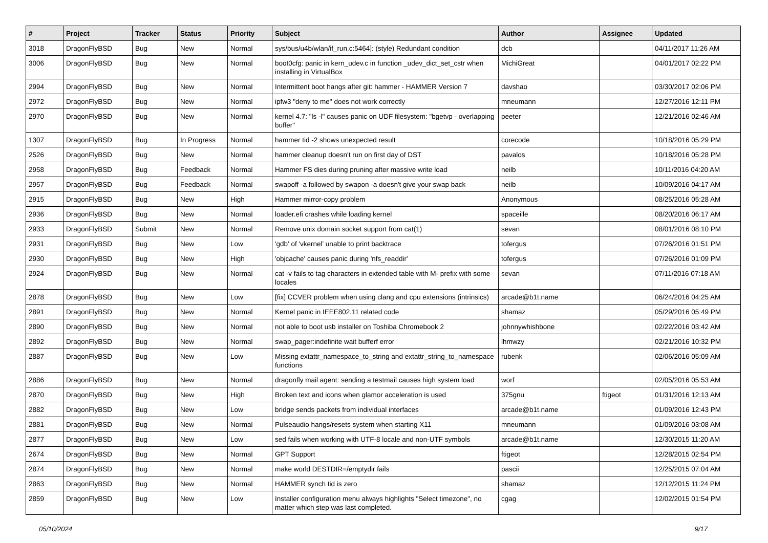| # | Project | Tracker | Status | Priority | Subject | Author | Assignee | Updated |
| --- | --- | --- | --- | --- | --- | --- | --- | --- |
| 3018 | DragonFlyBSD | Bug | New | Normal | sys/bus/u4b/wlan/if_run.c:5464]: (style) Redundant condition | dcb | | 04/11/2017 11:26 AM |
| 3006 | DragonFlyBSD | Bug | New | Normal | boot0cfg: panic in kern_udev.c in function _udev_dict_set_cstr when installing in VirtualBox | MichiGreat | | 04/01/2017 02:22 PM |
| 2994 | DragonFlyBSD | Bug | New | Normal | Intermittent boot hangs after git: hammer - HAMMER Version 7 | davshao | | 03/30/2017 02:06 PM |
| 2972 | DragonFlyBSD | Bug | New | Normal | ipfw3 "deny to me" does not work correctly | mneumann | | 12/27/2016 12:11 PM |
| 2970 | DragonFlyBSD | Bug | New | Normal | kernel 4.7: "ls -l" causes panic on UDF filesystem: "bgetvp - overlapping buffer" | peeter | | 12/21/2016 02:46 AM |
| 1307 | DragonFlyBSD | Bug | In Progress | Normal | hammer tid -2 shows unexpected result | corecode | | 10/18/2016 05:29 PM |
| 2526 | DragonFlyBSD | Bug | New | Normal | hammer cleanup doesn't run on first day of DST | pavalos | | 10/18/2016 05:28 PM |
| 2958 | DragonFlyBSD | Bug | Feedback | Normal | Hammer FS dies during pruning after massive write load | neilb | | 10/11/2016 04:20 AM |
| 2957 | DragonFlyBSD | Bug | Feedback | Normal | swapoff -a followed by swapon -a doesn't give your swap back | neilb | | 10/09/2016 04:17 AM |
| 2915 | DragonFlyBSD | Bug | New | High | Hammer mirror-copy problem | Anonymous | | 08/25/2016 05:28 AM |
| 2936 | DragonFlyBSD | Bug | New | Normal | loader.efi crashes while loading kernel | spaceille | | 08/20/2016 06:17 AM |
| 2933 | DragonFlyBSD | Submit | New | Normal | Remove unix domain socket support from cat(1) | sevan | | 08/01/2016 08:10 PM |
| 2931 | DragonFlyBSD | Bug | New | Low | 'gdb' of 'vkernel' unable to print backtrace | tofergus | | 07/26/2016 01:51 PM |
| 2930 | DragonFlyBSD | Bug | New | High | 'objcache' causes panic during 'nfs_readdir' | tofergus | | 07/26/2016 01:09 PM |
| 2924 | DragonFlyBSD | Bug | New | Normal | cat -v fails to tag characters in extended table with M- prefix with some locales | sevan | | 07/11/2016 07:18 AM |
| 2878 | DragonFlyBSD | Bug | New | Low | [fix] CCVER problem when using clang and cpu extensions (intrinsics) | arcade@b1t.name | | 06/24/2016 04:25 AM |
| 2891 | DragonFlyBSD | Bug | New | Normal | Kernel panic in IEEE802.11 related code | shamaz | | 05/29/2016 05:49 PM |
| 2890 | DragonFlyBSD | Bug | New | Normal | not able to boot usb installer on Toshiba Chromebook 2 | johnnywhishbone | | 02/22/2016 03:42 AM |
| 2892 | DragonFlyBSD | Bug | New | Normal | swap_pager:indefinite wait bufferf error | lhmwzy | | 02/21/2016 10:32 PM |
| 2887 | DragonFlyBSD | Bug | New | Low | Missing extattr_namespace_to_string and extattr_string_to_namespace functions | rubenk | | 02/06/2016 05:09 AM |
| 2886 | DragonFlyBSD | Bug | New | Normal | dragonfly mail agent: sending a testmail causes high system load | worf | | 02/05/2016 05:53 AM |
| 2870 | DragonFlyBSD | Bug | New | High | Broken text and icons when glamor acceleration is used | 375gnu | ftigeot | 01/31/2016 12:13 AM |
| 2882 | DragonFlyBSD | Bug | New | Low | bridge sends packets from individual interfaces | arcade@b1t.name | | 01/09/2016 12:43 PM |
| 2881 | DragonFlyBSD | Bug | New | Normal | Pulseaudio hangs/resets system when starting X11 | mneumann | | 01/09/2016 03:08 AM |
| 2877 | DragonFlyBSD | Bug | New | Low | sed fails when working with UTF-8 locale and non-UTF symbols | arcade@b1t.name | | 12/30/2015 11:20 AM |
| 2674 | DragonFlyBSD | Bug | New | Normal | GPT Support | ftigeot | | 12/28/2015 02:54 PM |
| 2874 | DragonFlyBSD | Bug | New | Normal | make world DESTDIR=/emptydir fails | pascii | | 12/25/2015 07:04 AM |
| 2863 | DragonFlyBSD | Bug | New | Normal | HAMMER synch tid is zero | shamaz | | 12/12/2015 11:24 PM |
| 2859 | DragonFlyBSD | Bug | New | Low | Installer configuration menu always highlights "Select timezone", no matter which step was last completed. | cgag | | 12/02/2015 01:54 PM |
05/10/2024 9/17